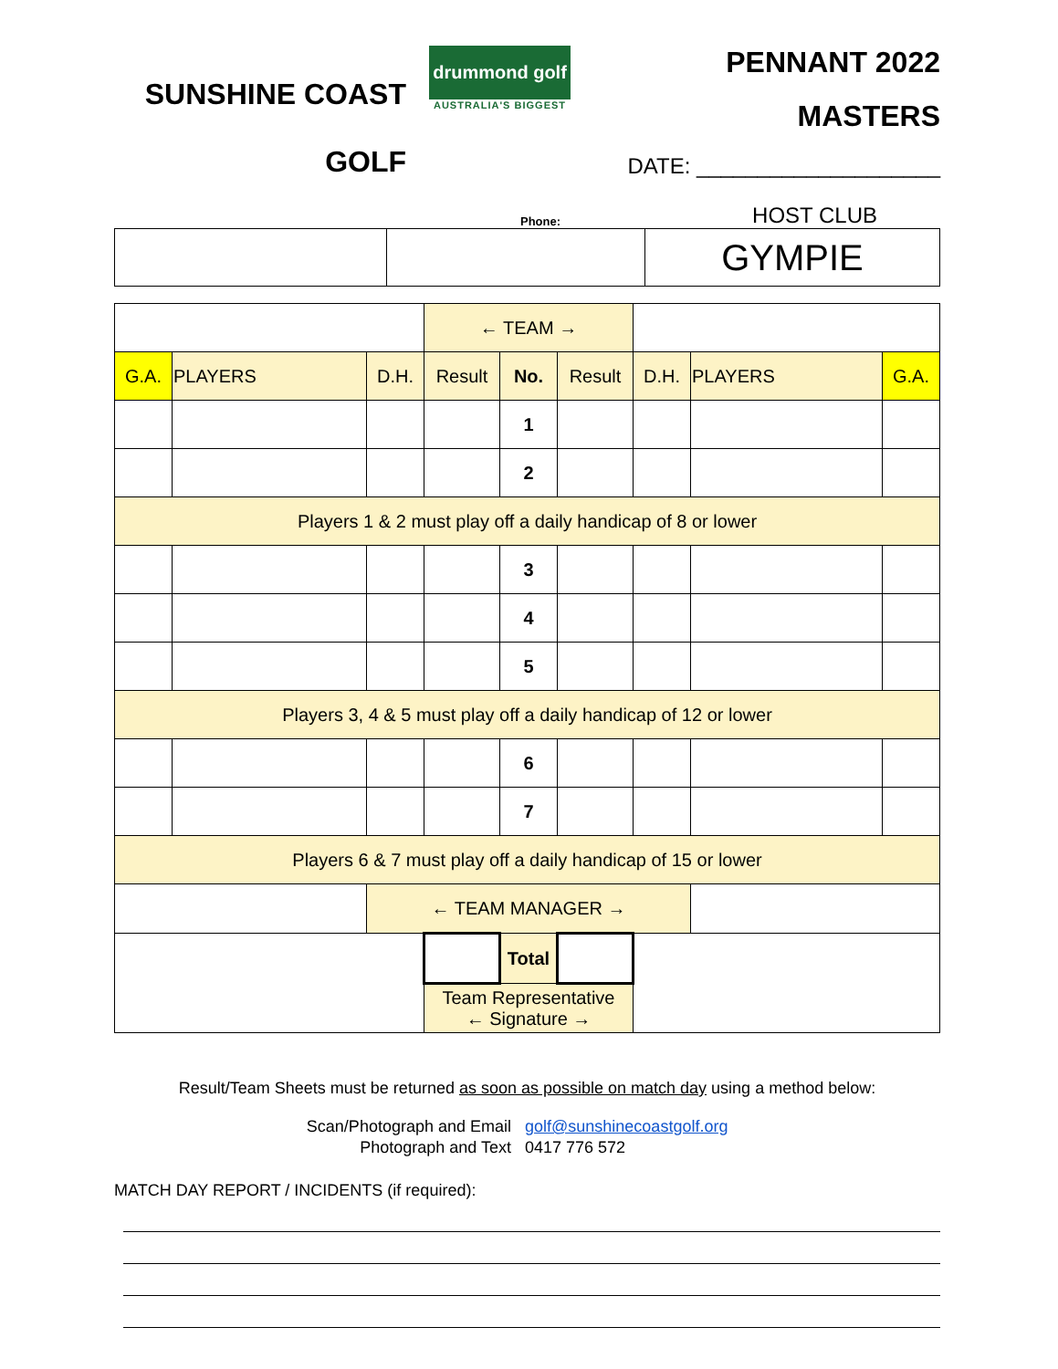SUNSHINE COAST
GOLF
drummond golf
AUSTRALIA'S BIGGEST
PENNANT 2022
MASTERS
DATE: ____________________
Phone: HOST CLUB
| | | GYMPIE |
| | | | ← TEAM → | | | | | |
| G.A. | PLAYERS | D.H. | Result | No. | Result | D.H. | PLAYERS | G.A. |
| | | | | 1 | | | | |
| | | | | 2 | | | | |
| Players 1 & 2 must play off a daily handicap of 8 or lower | | | | | | | | |
| | | | | 3 | | | | |
| | | | | 4 | | | | |
| | | | | 5 | | | | |
| Players 3, 4 & 5 must play off a daily handicap of 12 or lower | | | | | | | | |
| | | | | 6 | | | | |
| | | | | 7 | | | | |
| Players 6 & 7 must play off a daily handicap of 15 or lower | | | | | | | | |
| | | ← TEAM MANAGER → | | | | | | |
| | | | | Total | | | | |
| | | | Team Representative ← Signature → | | | | | |
Result/Team Sheets must be returned as soon as possible on match day using a method below:
Scan/Photograph and Email golf@sunshinecoastgolf.org
Photograph and Text 0417 776 572
MATCH DAY REPORT / INCIDENTS (if required):